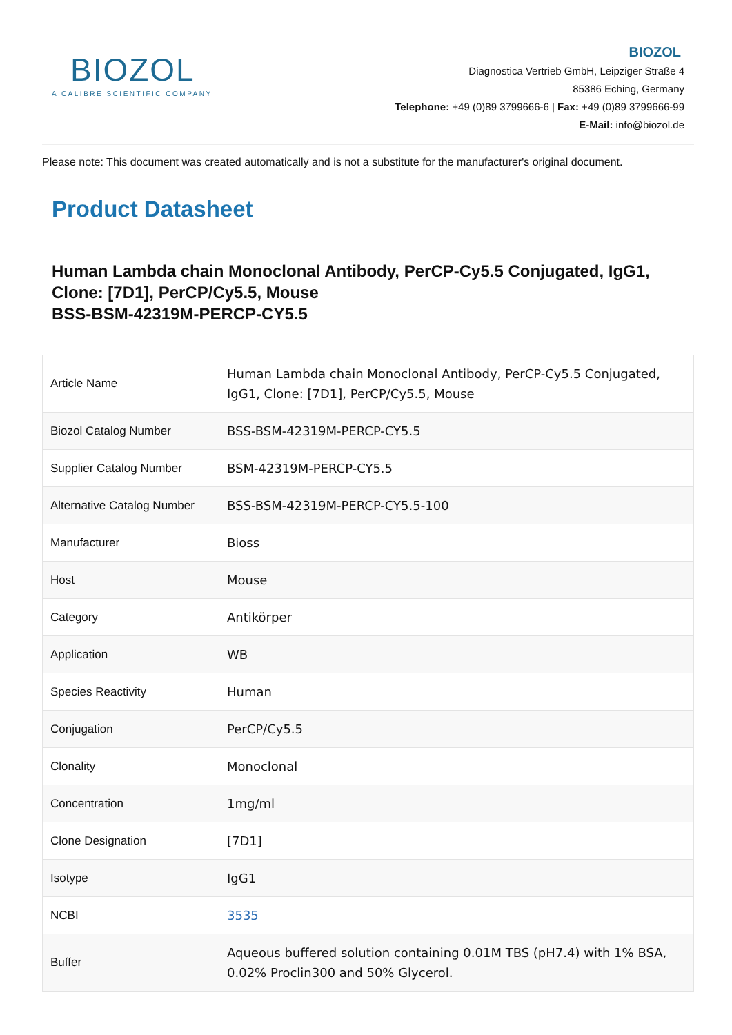BIOZOL
A CALIBRE SCIENTIFIC COMPANY
BIOZOL
Diagnostica Vertrieb GmbH, Leipziger Straße 4
85386 Eching, Germany
Telephone: +49 (0)89 3799666-6 | Fax: +49 (0)89 3799666-99
E-Mail: info@biozol.de
Please note: This document was created automatically and is not a substitute for the manufacturer's original document.
Product Datasheet
Human Lambda chain Monoclonal Antibody, PerCP-Cy5.5 Conjugated, IgG1, Clone: [7D1], PerCP/Cy5.5, Mouse
BSS-BSM-42319M-PERCP-CY5.5
| Article Name | Human Lambda chain Monoclonal Antibody, PerCP-Cy5.5 Conjugated, IgG1, Clone: [7D1], PerCP/Cy5.5, Mouse |
| Biozol Catalog Number | BSS-BSM-42319M-PERCP-CY5.5 |
| Supplier Catalog Number | BSM-42319M-PERCP-CY5.5 |
| Alternative Catalog Number | BSS-BSM-42319M-PERCP-CY5.5-100 |
| Manufacturer | Bioss |
| Host | Mouse |
| Category | Antikörper |
| Application | WB |
| Species Reactivity | Human |
| Conjugation | PerCP/Cy5.5 |
| Clonality | Monoclonal |
| Concentration | 1mg/ml |
| Clone Designation | [7D1] |
| Isotype | IgG1 |
| NCBI | 3535 |
| Buffer | Aqueous buffered solution containing 0.01M TBS (pH7.4) with 1% BSA, 0.02% Proclin300 and 50% Glycerol. |